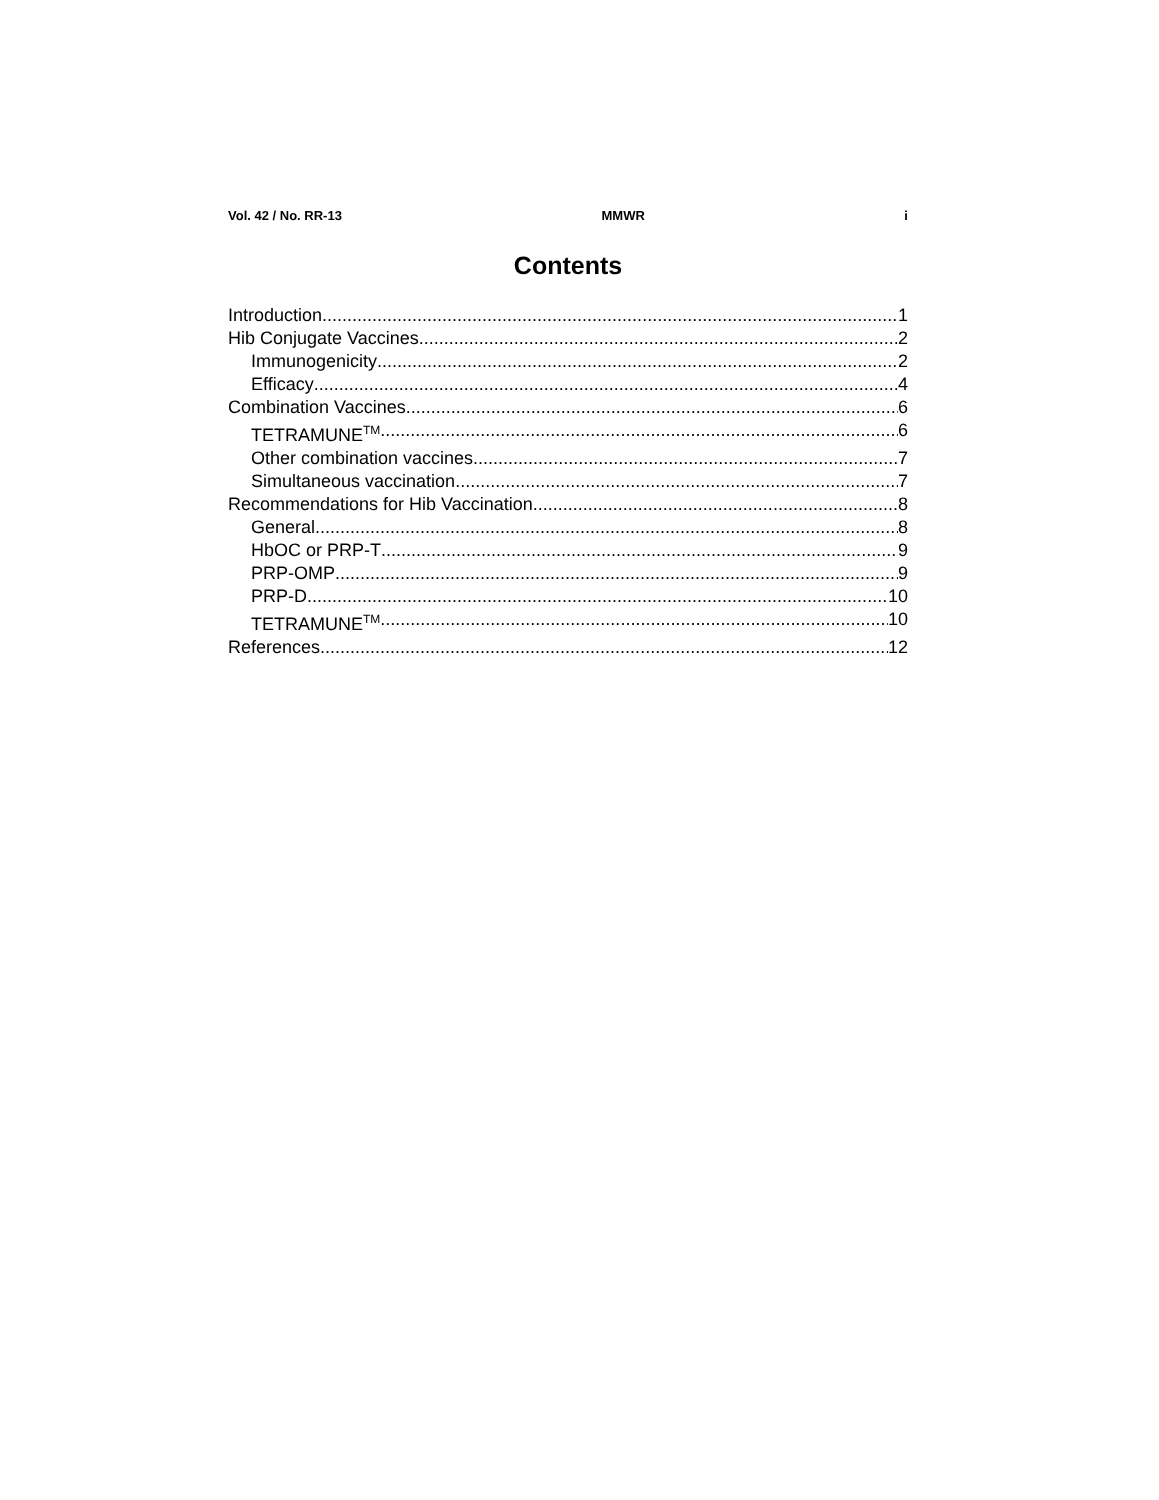Vol. 42 / No. RR-13 MMWR i
Contents
Introduction 1
Hib Conjugate Vaccines 2
Immunogenicity 2
Efficacy 4
Combination Vaccines 6
TETRAMUNE<sup>TM</sup> 6
Other combination vaccines 7
Simultaneous vaccination 7
Recommendations for Hib Vaccination 8
General 8
HbOC or PRP-T 9
PRP-OMP 9
PRP-D 10
TETRAMUNE<sup>TM</sup> 10
References 12